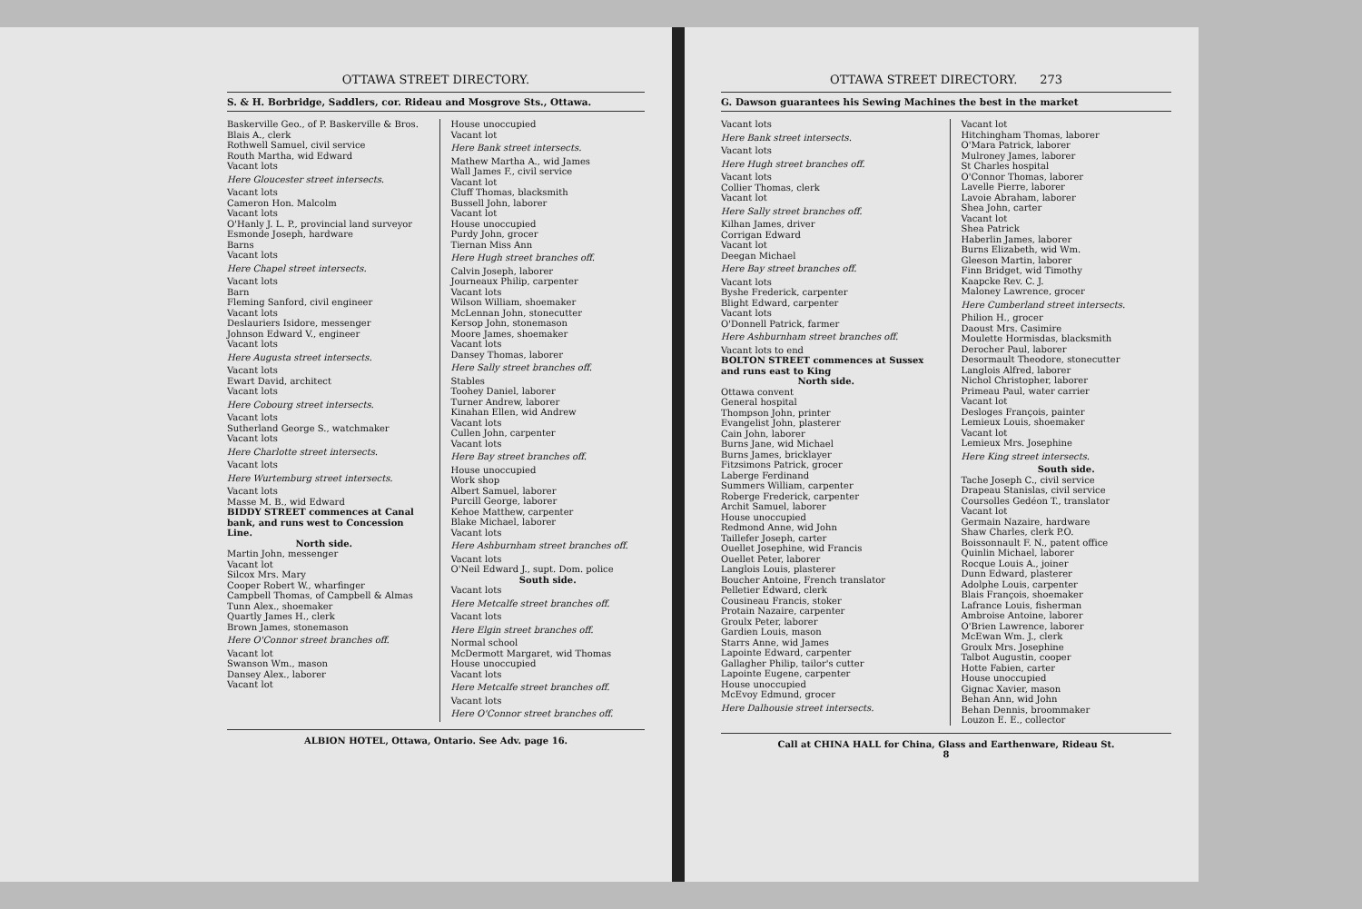OTTAWA STREET DIRECTORY.
S. & H. Borbridge, Saddlers, cor. Rideau and Mosgrove Sts., Ottawa.
Baskerville Geo., of P. Baskerville & Bros.
Blais A., clerk
Rothwell Samuel, civil service
Routh Martha, wid Edward
Vacant lots
Here Gloucester street intersects.
Vacant lots
Cameron Hon. Malcolm
Vacant lots
O'Hanly J. L. P., provincial land surveyor
Esmonde Joseph, hardware
Barns
Vacant lots
Here Chapel street intersects.
Vacant lots
Barn
Fleming Sanford, civil engineer
Vacant lots
Deslauriers Isidore, messenger
Johnson Edward V., engineer
Vacant lots
Here Augusta street intersects.
Vacant lots
Ewart David, architect
Vacant lots
Here Cobourg street intersects.
Vacant lots
Sutherland George S., watchmaker
Vacant lots
Here Charlotte street intersects.
Vacant lots
Here Wurtemburg street intersects.
Vacant lots
Masse M. B., wid Edward
BIDDY STREET commences at Canal bank, and runs west to Concession Line.
North side.
Martin John, messenger
Vacant lot
Silcox Mrs. Mary
Cooper Robert W., wharfinger
Campbell Thomas, of Campbell & Almas
Tunn Alex., shoemaker
Quartly James H., clerk
Brown James, stonemason
Here O'Connor street branches off.
Vacant lot
Swanson Wm., mason
Dansey Alex., laborer
Vacant lot
House unoccupied
Vacant lot
Here Bank street intersects.
Mathew Martha A., wid James
Wall James F., civil service
Vacant lot
Cluff Thomas, blacksmith
Bussell John, laborer
Vacant lot
House unoccupied
Purdy John, grocer
Tiernan Miss Ann
Here Hugh street branches off.
Calvin Joseph, laborer
Journeaux Philip, carpenter
Vacant lots
Wilson William, shoemaker
McLennan John, stonecutter
Kersop John, stonemason
Moore James, shoemaker
Vacant lots
Dansey Thomas, laborer
Here Sally street branches off.
Stables
Toohey Daniel, laborer
Turner Andrew, laborer
Kinahan Ellen, wid Andrew
Vacant lots
Cullen John, carpenter
Vacant lots
Here Bay street branches off.
House unoccupied
Work shop
Albert Samuel, laborer
Purcill George, laborer
Kehoe Matthew, carpenter
Blake Michael, laborer
Vacant lots
Here Ashburnham street branches off.
Vacant lots
O'Neil Edward J., supt. Dom. police
South side.
Vacant lots
Here Metcalfe street branches off.
Vacant lots
Here Elgin street branches off.
Normal school
McDermott Margaret, wid Thomas
House unoccupied
Vacant lots
Here Metcalfe street branches off.
Vacant lots
Here O'Connor street branches off.
ALBION HOTEL, Ottawa, Ontario. See Adv. page 16.
OTTAWA STREET DIRECTORY. 273
G. Dawson guarantees his Sewing Machines the best in the market
Vacant lots
Here Bank street intersects.
Vacant lots
Here Hugh street branches off.
Vacant lots
Collier Thomas, clerk
Vacant lot
Here Sally street branches off.
Kilhan James, driver
Corrigan Edward
Vacant lot
Deegan Michael
Here Bay street branches off.
Vacant lots
Byshe Frederick, carpenter
Blight Edward, carpenter
Vacant lots
O'Donnell Patrick, farmer
Here Ashburnham street branches off.
Vacant lots to end
BOLTON STREET commences at Sussex and runs east to King
North side.
Ottawa convent
General hospital
Thompson John, printer
Evangelist John, plasterer
Cain John, laborer
Burns Jane, wid Michael
Burns James, bricklayer
Fitzsimons Patrick, grocer
Laberge Ferdinand
Summers William, carpenter
Roberge Frederick, carpenter
Archit Samuel, laborer
House unoccupied
Redmond Anne, wid John
Taillefer Joseph, carter
Ouellet Josephine, wid Francis
Ouellet Peter, laborer
Langlois Louis, plasterer
Boucher Antoine, French translator
Pelletier Edward, clerk
Cousineau Francis, stoker
Protain Nazaire, carpenter
Groulx Peter, laborer
Gardien Louis, mason
Starrs Anne, wid James
Lapointe Edward, carpenter
Gallagher Philip, tailor's cutter
Lapointe Eugene, carpenter
House unoccupied
McEvoy Edmund, grocer
Here Dalhousie street intersects.
Vacant lot
Hitchingham Thomas, laborer
O'Mara Patrick, laborer
Mulroney James, laborer
St Charles hospital
O'Connor Thomas, laborer
Lavelle Pierre, laborer
Lavoie Abraham, laborer
Shea John, carter
Vacant lot
Shea Patrick
Haberlin James, laborer
Burns Elizabeth, wid Wm.
Gleeson Martin, laborer
Finn Bridget, wid Timothy
Kaapcke Rev. C. J.
Maloney Lawrence, grocer
Here Cumberland street intersects.
Philion H., grocer
Daoust Mrs. Casimire
Moulette Hormisdas, blacksmith
Derocher Paul, laborer
Desormault Theodore, stonecutter
Langlois Alfred, laborer
Nichol Christopher, laborer
Primeau Paul, water carrier
Vacant lot
Desloges François, painter
Lemieux Louis, shoemaker
Vacant lot
Lemieux Mrs. Josephine
Here King street intersects.
South side.
Tache Joseph C., civil service
Drapeau Stanislas, civil service
Coursolles Gedéon T., translator
Vacant lot
Germain Nazaire, hardware
Shaw Charles, clerk P.O.
Boissonnault F. N., patent office
Quinlin Michael, laborer
Rocque Louis A., joiner
Dunn Edward, plasterer
Adolphe Louis, carpenter
Blais François, shoemaker
Lafrance Louis, fisherman
Ambroise Antoine, laborer
O'Brien Lawrence, laborer
McEwan Wm. J., clerk
Groulx Mrs. Josephine
Talbot Augustin, cooper
Hotte Fabien, carter
House unoccupied
Gignac Xavier, mason
Behan Ann, wid John
Behan Dennis, broommaker
Louzon E. E., collector
Call at CHINA HALL for China, Glass and Earthenware, Rideau St.
8